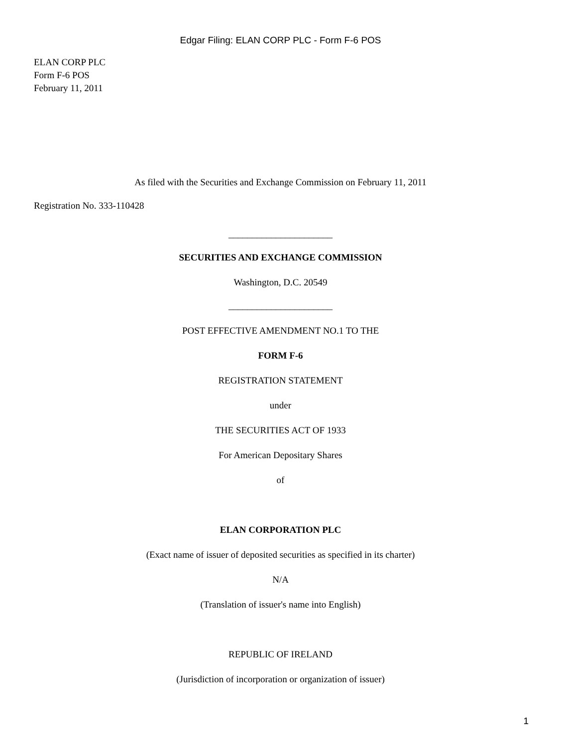Edgar Filing: ELAN CORP PLC - Form F-6 POS
ELAN CORP PLC
Form F-6 POS
February 11, 2011
As filed with the Securities and Exchange Commission on February 11, 2011
Registration No. 333-110428
______________________
SECURITIES AND EXCHANGE COMMISSION
Washington, D.C. 20549
______________________
POST EFFECTIVE AMENDMENT NO.1 TO THE
FORM F-6
REGISTRATION STATEMENT
under
THE SECURITIES ACT OF 1933
For American Depositary Shares
of
ELAN CORPORATION PLC
(Exact name of issuer of deposited securities as specified in its charter)
N/A
(Translation of issuer's name into English)
REPUBLIC OF IRELAND
(Jurisdiction of incorporation or organization of issuer)
1